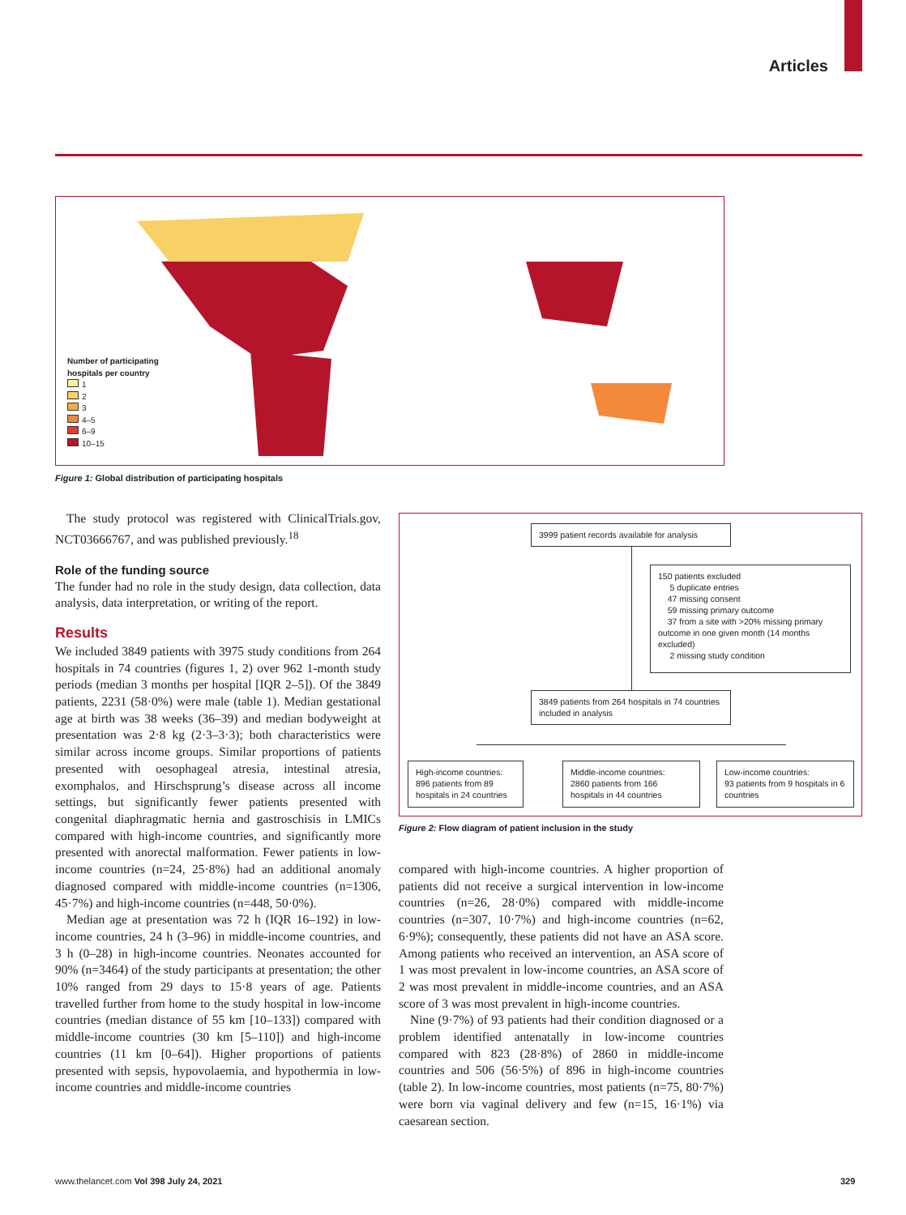Articles
Number of participating
hospitals per country
1
2
3
4–5
6–9
10–15
Figure 1: Global distribution of participating hospitals
The study protocol was registered with ClinicalTrials.gov, NCT03666767, and was published previously.<sup>18</sup>
Role of the funding source
The funder had no role in the study design, data collection, data analysis, data interpretation, or writing of the report.
Results
We included 3849 patients with 3975 study conditions from 264 hospitals in 74 countries (figures 1, 2) over 962 1-month study periods (median 3 months per hospital [IQR 2–5]). Of the 3849 patients, 2231 (58·0%) were male (table 1). Median gestational age at birth was 38 weeks (36–39) and median bodyweight at presentation was 2·8 kg (2·3–3·3); both characteristics were similar across income groups. Similar proportions of patients presented with oesophageal atresia, intestinal atresia, exomphalos, and Hirschsprung’s disease across all income settings, but significantly fewer patients presented with congenital diaphragmatic hernia and gastroschisis in LMICs compared with high-income countries, and significantly more presented with anorectal malformation. Fewer patients in low-income countries (n=24, 25·8%) had an additional anomaly diagnosed compared with middle-income countries (n=1306, 45·7%) and high-income countries (n=448, 50·0%).
Median age at presentation was 72 h (IQR 16–192) in low-income countries, 24 h (3–96) in middle-income countries, and 3 h (0–28) in high-income countries. Neonates accounted for 90% (n=3464) of the study participants at presentation; the other 10% ranged from 29 days to 15·8 years of age. Patients travelled further from home to the study hospital in low-income countries (median distance of 55 km [10–133]) compared with middle-income countries (30 km [5–110]) and high-income countries (11 km [0–64]). Higher proportions of patients presented with sepsis, hypovolaemia, and hypothermia in low-income countries and middle-income countries
3999 patient records available for analysis
150 patients excluded
5 duplicate entries
47 missing consent
59 missing primary outcome
37 from a site with >20% missing primary outcome in one given month (14 months excluded)
2 missing study condition
3849 patients from 264 hospitals in 74 countries included in analysis
High-income countries:
896 patients from 89 hospitals in 24 countries
Middle-income countries:
2860 patients from 166 hospitals in 44 countries
Low-income countries:
93 patients from 9 hospitals in 6 countries
Figure 2: Flow diagram of patient inclusion in the study
compared with high-income countries. A higher proportion of patients did not receive a surgical intervention in low-income countries (n=26, 28·0%) compared with middle-income countries (n=307, 10·7%) and high-income countries (n=62, 6·9%); consequently, these patients did not have an ASA score. Among patients who received an intervention, an ASA score of 1 was most prevalent in low-income countries, an ASA score of 2 was most prevalent in middle-income countries, and an ASA score of 3 was most prevalent in high-income countries.
Nine (9·7%) of 93 patients had their condition diagnosed or a problem identified antenatally in low-income countries compared with 823 (28·8%) of 2860 in middle-income countries and 506 (56·5%) of 896 in high-income countries (table 2). In low-income countries, most patients (n=75, 80·7%) were born via vaginal delivery and few (n=15, 16·1%) via caesarean section.
www.thelancet.com Vol 398 July 24, 2021
329